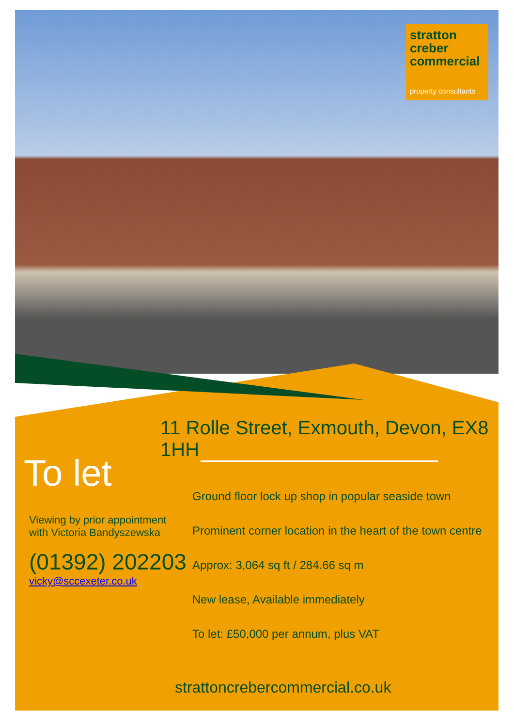stratton
creber
commercial
property consultants
11 Rolle Street, Exmouth, Devon, EX8 1HH
To let
Viewing by prior appointment
with Victoria Bandyszewska
(01392) 202203
vicky@sccexeter.co.uk
Ground floor lock up shop in popular seaside town
Prominent corner location in the heart of the town centre
Approx: 3,064 sq ft / 284.66 sq m
New lease, Available immediately
To let: £50,000 per annum, plus VAT
strattoncrebercommercial.co.uk